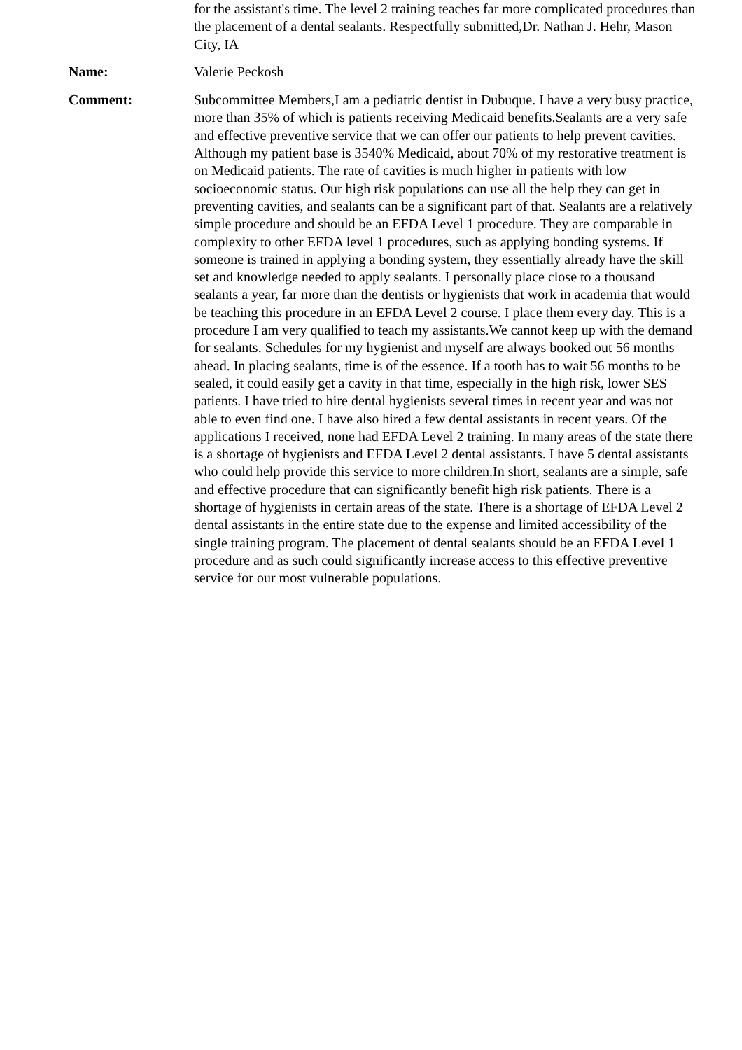for the assistant's time. The level 2 training teaches far more complicated procedures than the placement of a dental sealants. Respectfully submitted,Dr. Nathan J. Hehr, Mason City, IA
Name: Valerie Peckosh
Comment: Subcommittee Members,I am a pediatric dentist in Dubuque. I have a very busy practice, more than 35% of which is patients receiving Medicaid benefits.Sealants are a very safe and effective preventive service that we can offer our patients to help prevent cavities. Although my patient base is 3540% Medicaid, about 70% of my restorative treatment is on Medicaid patients. The rate of cavities is much higher in patients with low socioeconomic status. Our high risk populations can use all the help they can get in preventing cavities, and sealants can be a significant part of that. Sealants are a relatively simple procedure and should be an EFDA Level 1 procedure. They are comparable in complexity to other EFDA level 1 procedures, such as applying bonding systems. If someone is trained in applying a bonding system, they essentially already have the skill set and knowledge needed to apply sealants. I personally place close to a thousand sealants a year, far more than the dentists or hygienists that work in academia that would be teaching this procedure in an EFDA Level 2 course. I place them every day. This is a procedure I am very qualified to teach my assistants.We cannot keep up with the demand for sealants. Schedules for my hygienist and myself are always booked out 56 months ahead. In placing sealants, time is of the essence. If a tooth has to wait 56 months to be sealed, it could easily get a cavity in that time, especially in the high risk, lower SES patients. I have tried to hire dental hygienists several times in recent year and was not able to even find one. I have also hired a few dental assistants in recent years. Of the applications I received, none had EFDA Level 2 training. In many areas of the state there is a shortage of hygienists and EFDA Level 2 dental assistants. I have 5 dental assistants who could help provide this service to more children.In short, sealants are a simple, safe and effective procedure that can significantly benefit high risk patients. There is a shortage of hygienists in certain areas of the state. There is a shortage of EFDA Level 2 dental assistants in the entire state due to the expense and limited accessibility of the single training program. The placement of dental sealants should be an EFDA Level 1 procedure and as such could significantly increase access to this effective preventive service for our most vulnerable populations.